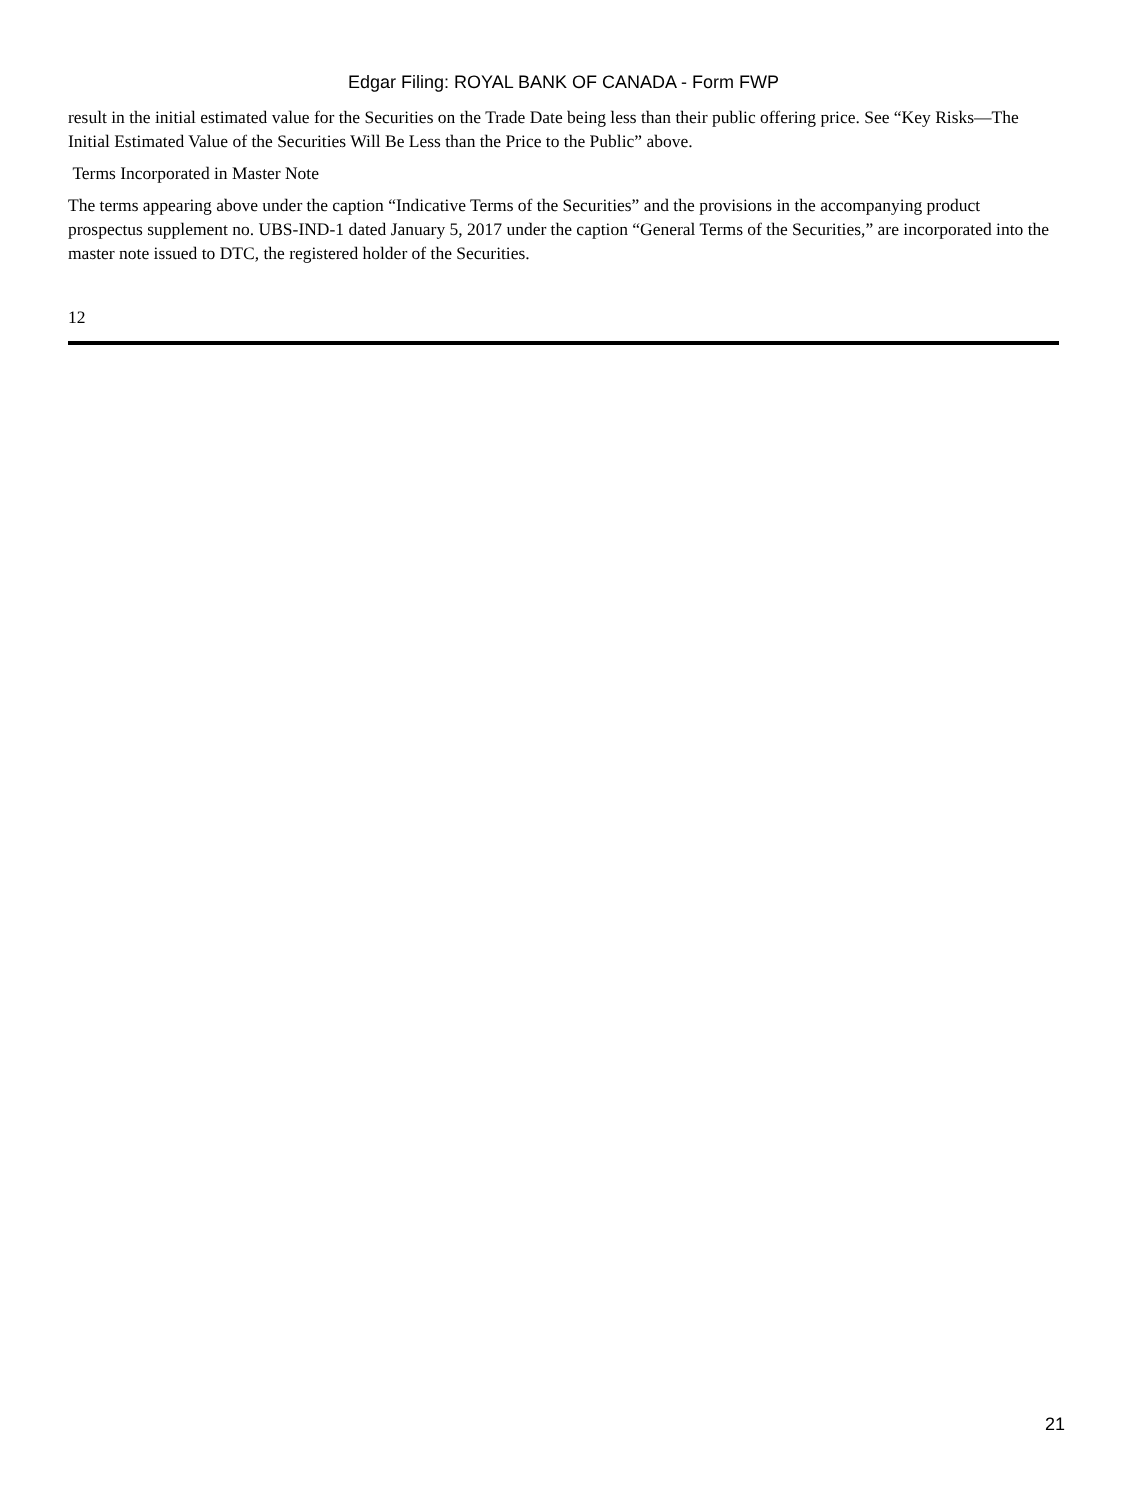Edgar Filing: ROYAL BANK OF CANADA - Form FWP
result in the initial estimated value for the Securities on the Trade Date being less than their public offering price. See “Key Risks—The Initial Estimated Value of the Securities Will Be Less than the Price to the Public” above.
Terms Incorporated in Master Note
The terms appearing above under the caption “Indicative Terms of the Securities” and the provisions in the accompanying product prospectus supplement no. UBS-IND-1 dated January 5, 2017 under the caption “General Terms of the Securities,” are incorporated into the master note issued to DTC, the registered holder of the Securities.
12
21